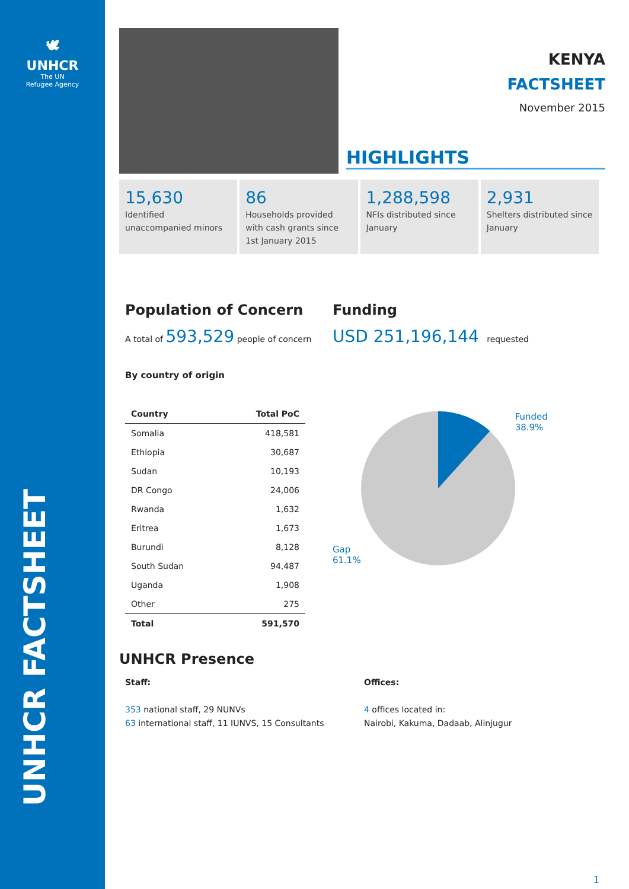🕊
UNHCR
The UN
Refugee Agency
UNHCR FACTSHEET
KENYA
FACTSHEET
November 2015
HIGHLIGHTS
15,630
Identified unaccompanied minors
86
Households provided with cash grants since 1st January 2015
1,288,598
NFIs distributed since January
2,931
Shelters distributed since January
Population of Concern
A total of 593,529 people of concern
By country of origin
| Country | Total PoC |
| --- | --- |
| Somalia | 418,581 |
| Ethiopia | 30,687 |
| Sudan | 10,193 |
| DR Congo | 24,006 |
| Rwanda | 1,632 |
| Eritrea | 1,673 |
| Burundi | 8,128 |
| South Sudan | 94,487 |
| Uganda | 1,908 |
| Other | 275 |
| Total | 591,570 |
Funding
USD 251,196,144 requested
Gap
61.1%
Funded
38.9%
UNHCR Presence
Staff:
353 national staff, 29 NUNVs
63 international staff, 11 IUNVS, 15 Consultants
Offices:
4 offices located in:
Nairobi, Kakuma, Dadaab, Alinjugur
1